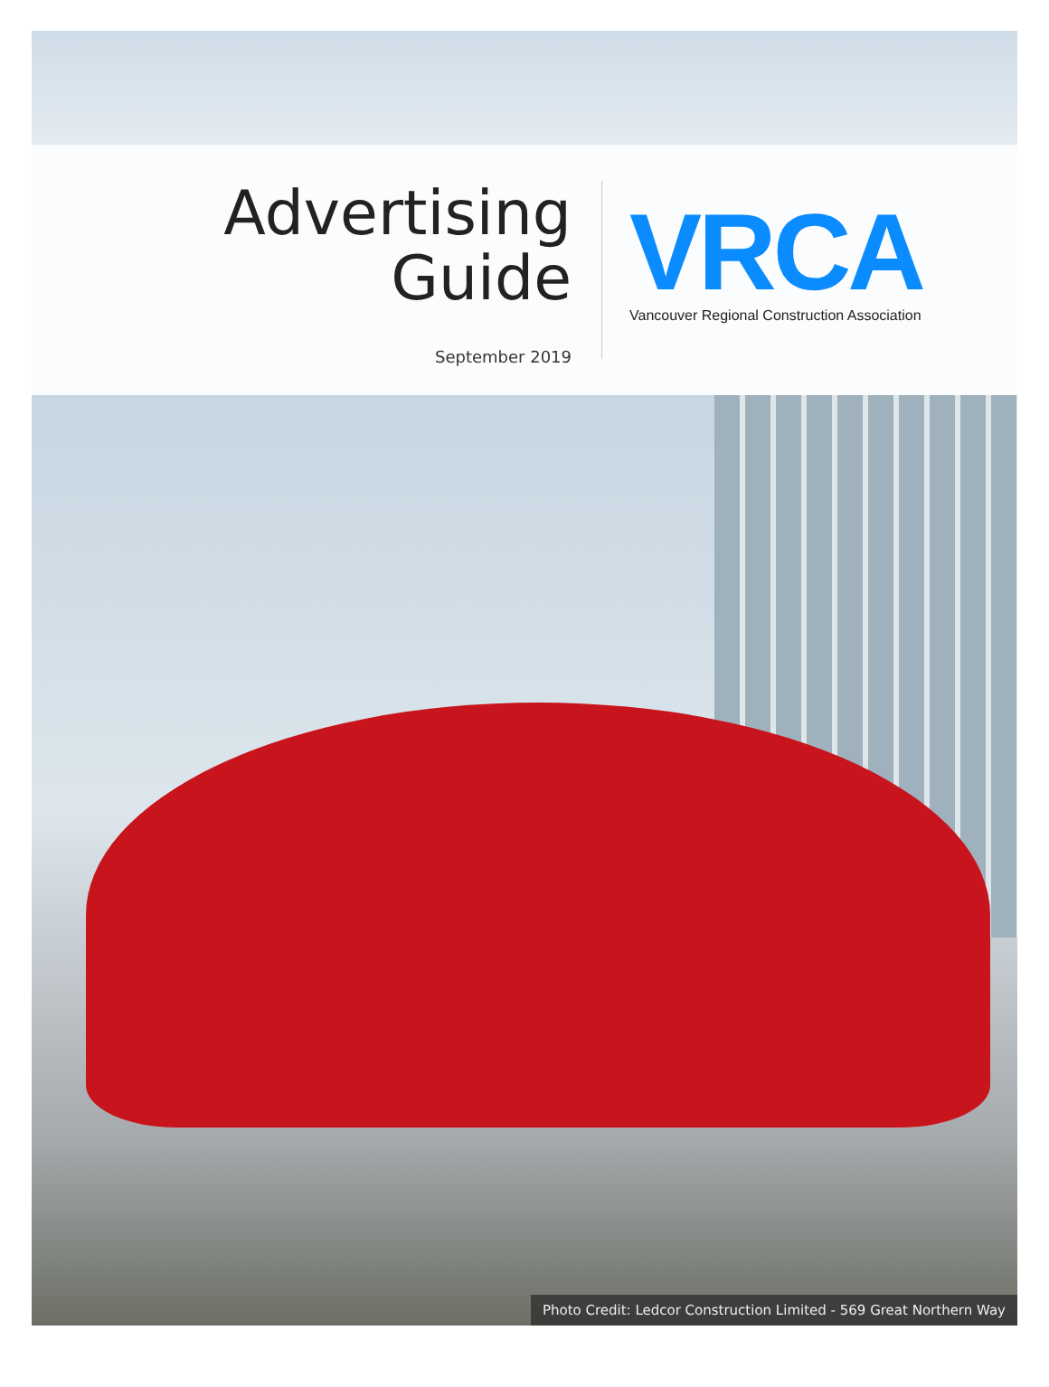Advertising
Guide
September 2019
VRCA
Vancouver Regional Construction Association
Photo Credit: Ledcor Construction Limited - 569 Great Northern Way